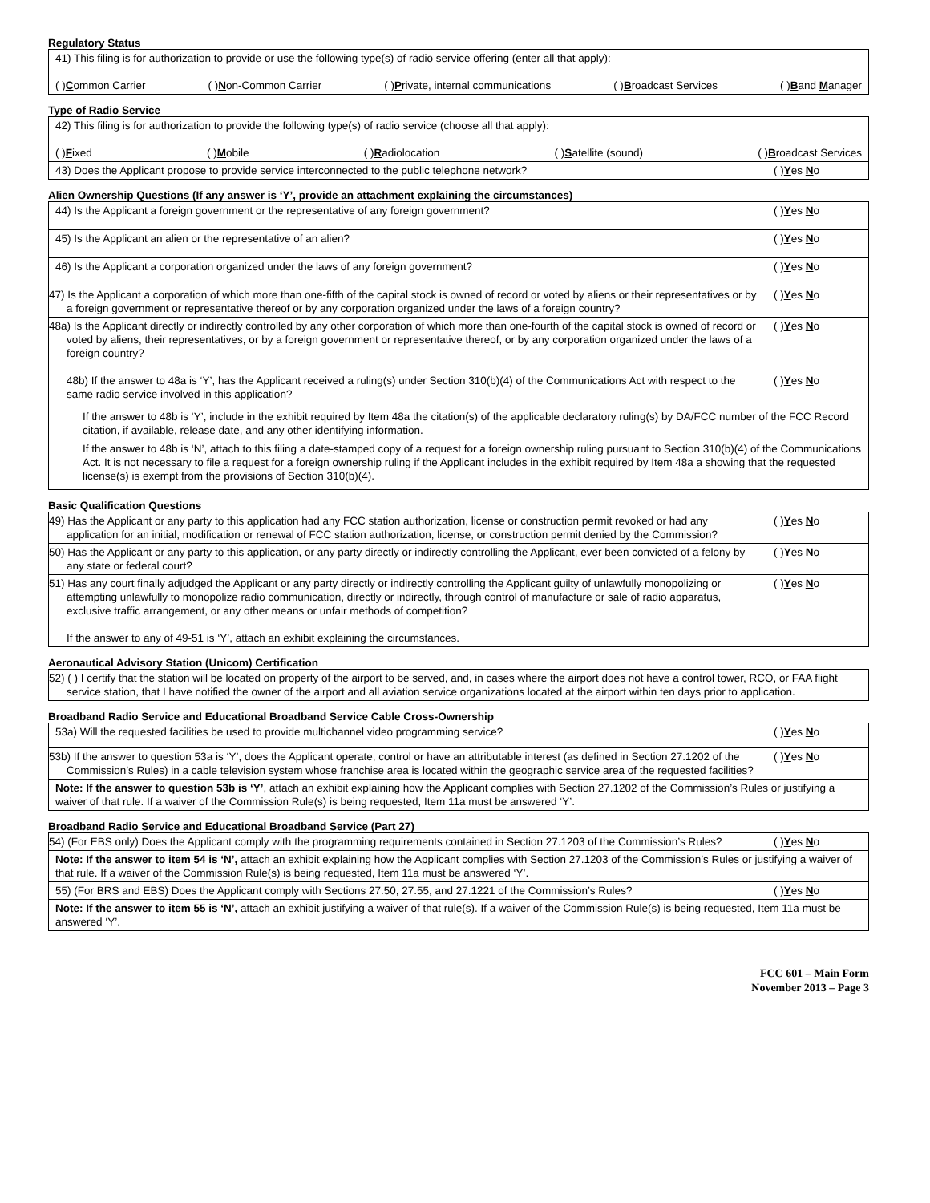Regulatory Status
| 41) This filing is for authorization to provide or use the following type(s) of radio service offering (enter all that apply): ( ) C ommon Carrier ( ) N on-Common Carrier ( ) P rivate, internal communications ( ) B roadcast Services ( ) B and M anager |
Type of Radio Service
| 42) This filing is for authorization to provide the following type(s) of radio service (choose all that apply): ( ) F ixed ( ) M obile ( ) R adiolocation ( ) S atellite (sound) ( ) B roadcast Services | |
| 43) Does the Applicant propose to provide service interconnected to the public telephone network? | ( ) Y es N o |
Alien Ownership Questions (If any answer is ‘Y’, provide an attachment explaining the circumstances)
| 44) Is the Applicant a foreign government or the representative of any foreign government? | ( ) Y es N o |
| 45) Is the Applicant an alien or the representative of an alien? | ( ) Y es N o |
| 46) Is the Applicant a corporation organized under the laws of any foreign government? | ( ) Y es N o |
| 47) Is the Applicant a corporation of which more than one-fifth of the capital stock is owned of record or voted by aliens or their representatives or by a foreign government or representative thereof or by any corporation organized under the laws of a foreign country? | ( ) Y es N o |
| 48a) Is the Applicant directly or indirectly controlled by any other corporation of which more than one-fourth of the capital stock is owned of record or voted by aliens, their representatives, or by a foreign government or representative thereof, or by any corporation organized under the laws of a foreign country? 48b) If the answer to 48a is ‘Y’, has the Applicant received a ruling(s) under Section 310(b)(4) of the Communications Act with respect to the same radio service involved in this application? | ( ) Y es N o ( ) Y es N o |
| If the answer to 48b is ‘Y’, include in the exhibit required by Item 48a the citation(s) of the applicable declaratory ruling(s) by DA/FCC number of the FCC Record citation, if available, release date, and any other identifying information. If the answer to 48b is ‘N’, attach to this filing a date-stamped copy of a request for a foreign ownership ruling pursuant to Section 310(b)(4) of the Communications Act. It is not necessary to file a request for a foreign ownership ruling if the Applicant includes in the exhibit required by Item 48a a showing that the requested license(s) is exempt from the provisions of Section 310(b)(4). | |
Basic Qualification Questions
| 49) Has the Applicant or any party to this application had any FCC station authorization, license or construction permit revoked or had any application for an initial, modification or renewal of FCC station authorization, license, or construction permit denied by the Commission? | ( ) Y es N o |
| 50) Has the Applicant or any party to this application, or any party directly or indirectly controlling the Applicant, ever been convicted of a felony by any state or federal court? | ( ) Y es N o |
| 51) Has any court finally adjudged the Applicant or any party directly or indirectly controlling the Applicant guilty of unlawfully monopolizing or attempting unlawfully to monopolize radio communication, directly or indirectly, through control of manufacture or sale of radio apparatus, exclusive traffic arrangement, or any other means or unfair methods of competition? If the answer to any of 49-51 is ‘Y’, attach an exhibit explaining the circumstances. | ( ) Y es N o |
Aeronautical Advisory Station (Unicom) Certification
| 52) ( ) I certify that the station will be located on property of the airport to be served, and, in cases where the airport does not have a control tower, RCO, or FAA flight service station, that I have notified the owner of the airport and all aviation service organizations located at the airport within ten days prior to application. |
Broadband Radio Service and Educational Broadband Service Cable Cross-Ownership
| 53a) Will the requested facilities be used to provide multichannel video programming service? | ( ) Y es N o |
| 53b) If the answer to question 53a is ‘Y’, does the Applicant operate, control or have an attributable interest (as defined in Section 27.1202 of the Commission’s Rules) in a cable television system whose franchise area is located within the geographic service area of the requested facilities? | ( ) Y es N o |
| Note: If the answer to question 53b is ‘Y’ , attach an exhibit explaining how the Applicant complies with Section 27.1202 of the Commission’s Rules or justifying a waiver of that rule. If a waiver of the Commission Rule(s) is being requested, Item 11a must be answered ‘Y’. | |
Broadband Radio Service and Educational Broadband Service (Part 27)
| 54) (For EBS only) Does the Applicant comply with the programming requirements contained in Section 27.1203 of the Commission’s Rules? | ( ) Y es N o |
| Note: If the answer to item 54 is ‘N’, attach an exhibit explaining how the Applicant complies with Section 27.1203 of the Commission’s Rules or justifying a waiver of that rule. If a waiver of the Commission Rule(s) is being requested, Item 11a must be answered ‘Y’. | |
| 55) (For BRS and EBS) Does the Applicant comply with Sections 27.50, 27.55, and 27.1221 of the Commission’s Rules? | ( ) Y es N o |
| Note: If the answer to item 55 is ‘N’, attach an exhibit justifying a waiver of that rule(s). If a waiver of the Commission Rule(s) is being requested, Item 11a must be answered ‘Y’. | |
FCC 601 – Main Form
November 2013 – Page 3